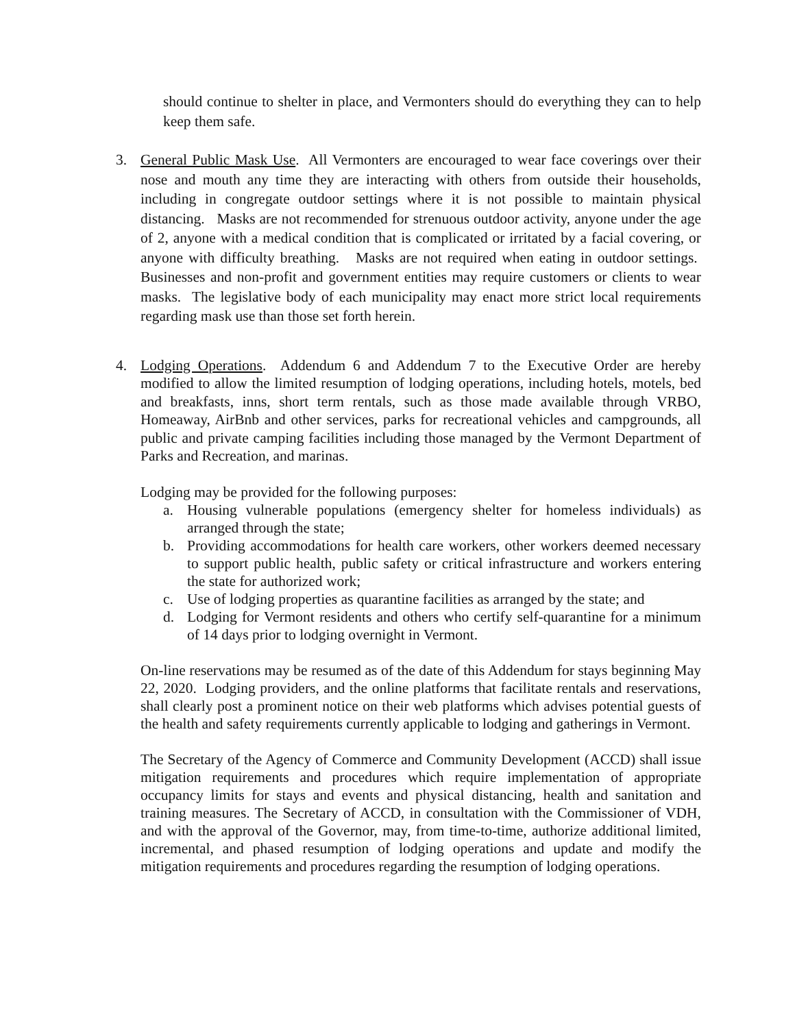should continue to shelter in place, and Vermonters should do everything they can to help keep them safe.
3. General Public Mask Use. All Vermonters are encouraged to wear face coverings over their nose and mouth any time they are interacting with others from outside their households, including in congregate outdoor settings where it is not possible to maintain physical distancing. Masks are not recommended for strenuous outdoor activity, anyone under the age of 2, anyone with a medical condition that is complicated or irritated by a facial covering, or anyone with difficulty breathing. Masks are not required when eating in outdoor settings. Businesses and non-profit and government entities may require customers or clients to wear masks. The legislative body of each municipality may enact more strict local requirements regarding mask use than those set forth herein.
4. Lodging Operations. Addendum 6 and Addendum 7 to the Executive Order are hereby modified to allow the limited resumption of lodging operations, including hotels, motels, bed and breakfasts, inns, short term rentals, such as those made available through VRBO, Homeaway, AirBnb and other services, parks for recreational vehicles and campgrounds, all public and private camping facilities including those managed by the Vermont Department of Parks and Recreation, and marinas.
Lodging may be provided for the following purposes:
a. Housing vulnerable populations (emergency shelter for homeless individuals) as arranged through the state;
b. Providing accommodations for health care workers, other workers deemed necessary to support public health, public safety or critical infrastructure and workers entering the state for authorized work;
c. Use of lodging properties as quarantine facilities as arranged by the state; and
d. Lodging for Vermont residents and others who certify self-quarantine for a minimum of 14 days prior to lodging overnight in Vermont.
On-line reservations may be resumed as of the date of this Addendum for stays beginning May 22, 2020. Lodging providers, and the online platforms that facilitate rentals and reservations, shall clearly post a prominent notice on their web platforms which advises potential guests of the health and safety requirements currently applicable to lodging and gatherings in Vermont.
The Secretary of the Agency of Commerce and Community Development (ACCD) shall issue mitigation requirements and procedures which require implementation of appropriate occupancy limits for stays and events and physical distancing, health and sanitation and training measures. The Secretary of ACCD, in consultation with the Commissioner of VDH, and with the approval of the Governor, may, from time-to-time, authorize additional limited, incremental, and phased resumption of lodging operations and update and modify the mitigation requirements and procedures regarding the resumption of lodging operations.